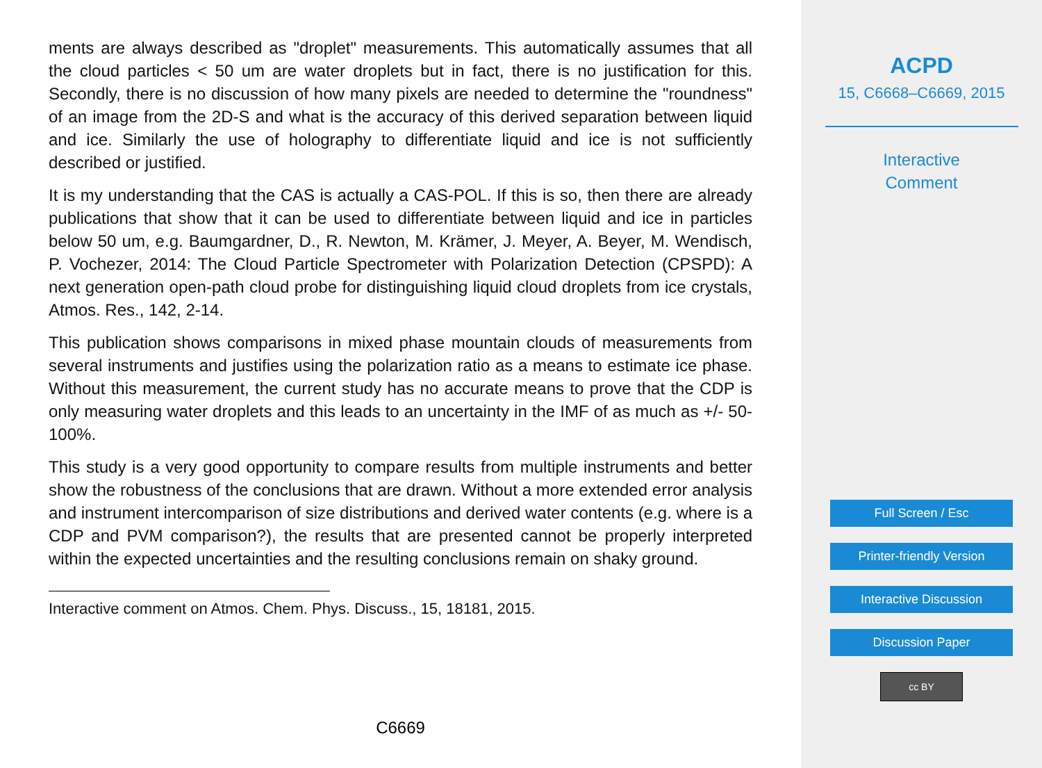ments are always described as "droplet" measurements. This automatically assumes that all the cloud particles < 50 um are water droplets but in fact, there is no justification for this. Secondly, there is no discussion of how many pixels are needed to determine the "roundness" of an image from the 2D-S and what is the accuracy of this derived separation between liquid and ice. Similarly the use of holography to differentiate liquid and ice is not sufficiently described or justified.
It is my understanding that the CAS is actually a CAS-POL. If this is so, then there are already publications that show that it can be used to differentiate between liquid and ice in particles below 50 um, e.g. Baumgardner, D., R. Newton, M. Krämer, J. Meyer, A. Beyer, M. Wendisch, P. Vochezer, 2014: The Cloud Particle Spectrometer with Polarization Detection (CPSPD): A next generation open-path cloud probe for distinguishing liquid cloud droplets from ice crystals, Atmos. Res., 142, 2-14.
This publication shows comparisons in mixed phase mountain clouds of measurements from several instruments and justifies using the polarization ratio as a means to estimate ice phase. Without this measurement, the current study has no accurate means to prove that the CDP is only measuring water droplets and this leads to an uncertainty in the IMF of as much as +/- 50-100%.
This study is a very good opportunity to compare results from multiple instruments and better show the robustness of the conclusions that are drawn. Without a more extended error analysis and instrument intercomparison of size distributions and derived water contents (e.g. where is a CDP and PVM comparison?), the results that are presented cannot be properly interpreted within the expected uncertainties and the resulting conclusions remain on shaky ground.
Interactive comment on Atmos. Chem. Phys. Discuss., 15, 18181, 2015.
C6669
ACPD
15, C6668–C6669, 2015
Interactive
Comment
Full Screen / Esc
Printer-friendly Version
Interactive Discussion
Discussion Paper
cc BY